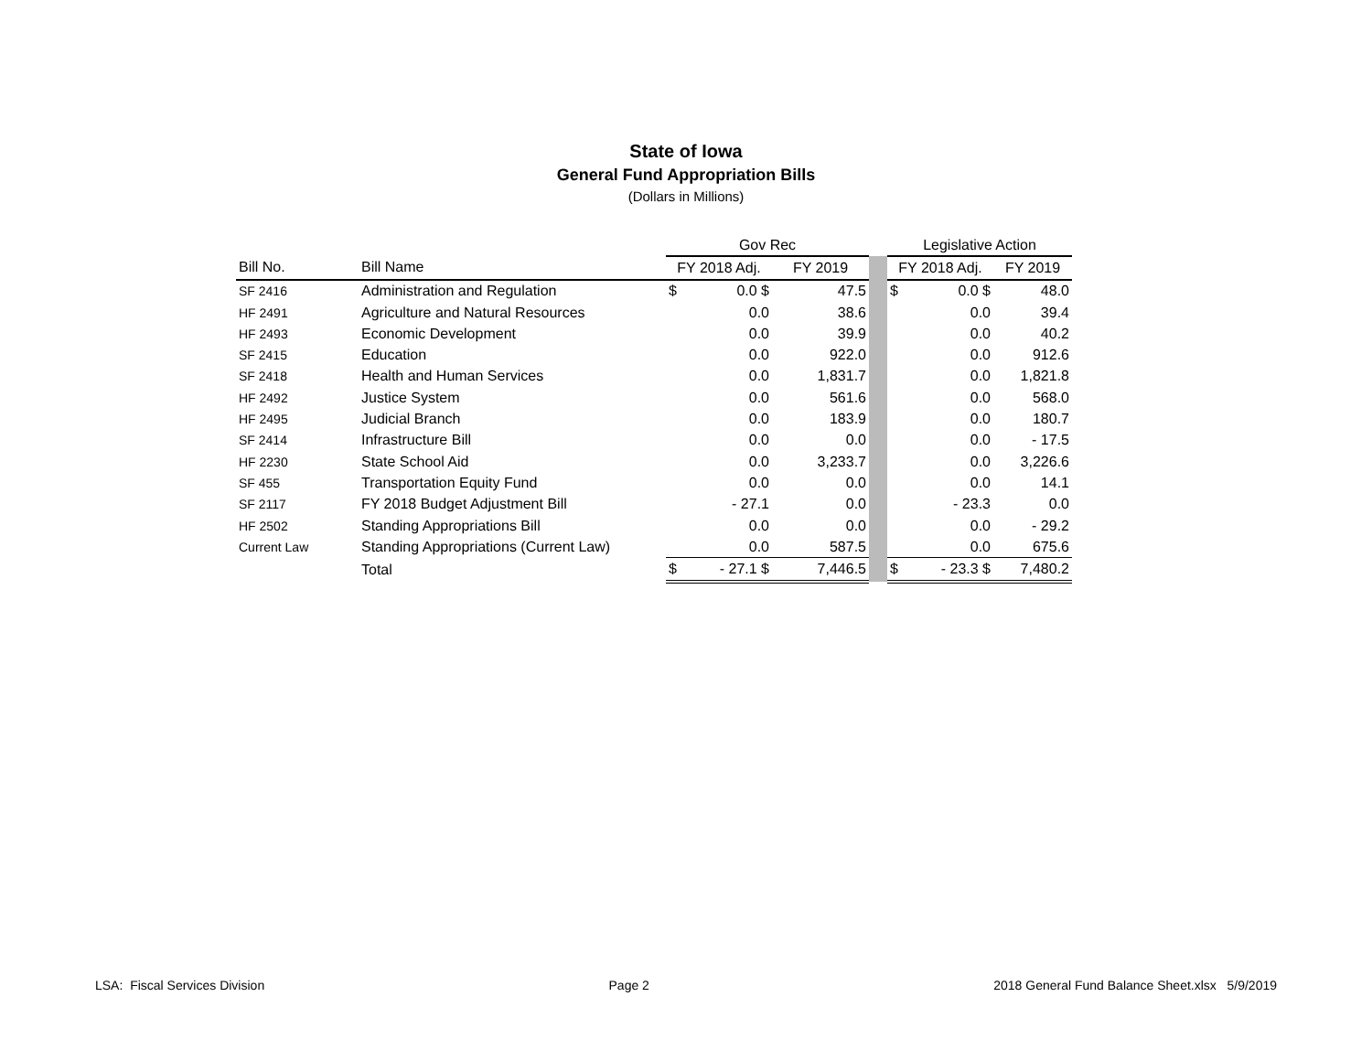State of Iowa
General Fund Appropriation Bills
(Dollars in Millions)
| | | Gov Rec | | | | Legislative Action | | |
| --- | --- | --- | --- | --- | --- | --- | --- | --- |
| Bill No. | Bill Name | FY 2018 Adj. | | FY 2019 | | FY 2018 Adj. | | FY 2019 |
| SF 2416 | Administration and Regulation | $ | 0.0 $ | 47.5 | | $ | 0.0 $ | 48.0 |
| HF 2491 | Agriculture and Natural Resources | | 0.0 | 38.6 | | | 0.0 | 39.4 |
| HF 2493 | Economic Development | | 0.0 | 39.9 | | | 0.0 | 40.2 |
| SF 2415 | Education | | 0.0 | 922.0 | | | 0.0 | 912.6 |
| SF 2418 | Health and Human Services | | 0.0 | 1,831.7 | | | 0.0 | 1,821.8 |
| HF 2492 | Justice System | | 0.0 | 561.6 | | | 0.0 | 568.0 |
| HF 2495 | Judicial Branch | | 0.0 | 183.9 | | | 0.0 | 180.7 |
| SF 2414 | Infrastructure Bill | | 0.0 | 0.0 | | | 0.0 | - 17.5 |
| HF 2230 | State School Aid | | 0.0 | 3,233.7 | | | 0.0 | 3,226.6 |
| SF 455 | Transportation Equity Fund | | 0.0 | 0.0 | | | 0.0 | 14.1 |
| SF 2117 | FY 2018 Budget Adjustment Bill | | - 27.1 | 0.0 | | | - 23.3 | 0.0 |
| HF 2502 | Standing Appropriations Bill | | 0.0 | 0.0 | | | 0.0 | - 29.2 |
| Current Law | Standing Appropriations (Current Law) | | 0.0 | 587.5 | | | 0.0 | 675.6 |
| | Total | $ | - 27.1 $ | 7,446.5 | | $ | - 23.3 $ | 7,480.2 |
LSA: Fiscal Services Division Page 2 2018 General Fund Balance Sheet.xlsx 5/9/2019